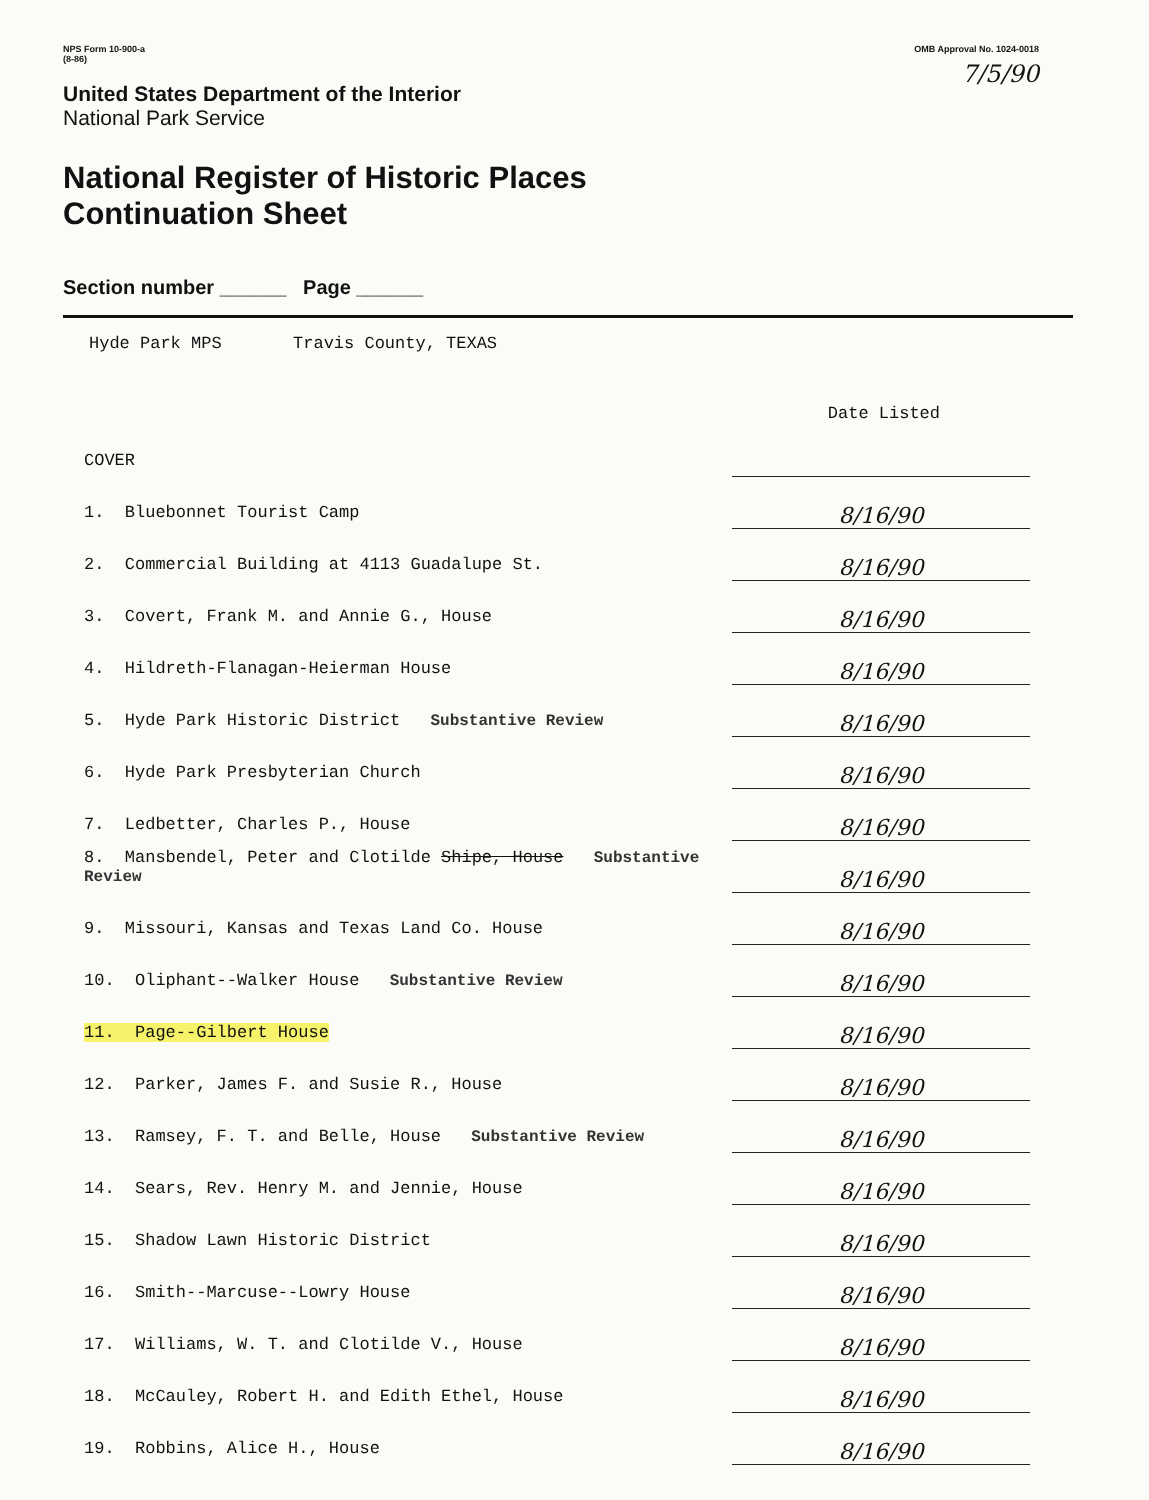NPS Form 10-900-a
(8-86)
OMB Approval No. 1024-0018
7/5/90
United States Department of the Interior
National Park Service
National Register of Historic Places
Continuation Sheet
Section number ______ Page ______
Hyde Park MPS Travis County, TEXAS
| | Date Listed |
| --- | --- |
| COVER | |
| 1. Bluebonnet Tourist Camp | 8/16/90 |
| 2. Commercial Building at 4113 Guadalupe St. | 8/16/90 |
| 3. Covert, Frank M. and Annie G., House | 8/16/90 |
| 4. Hildreth-Flanagan-Heierman House | 8/16/90 |
| 5. Hyde Park Historic District Substantive Review | 8/16/90 |
| 6. Hyde Park Presbyterian Church | 8/16/90 |
| 7. Ledbetter, Charles P., House | 8/16/90 |
| 8. Mansbendel, Peter and Clotilde Shipe, House Substantive Review | 8/16/90 |
| 9. Missouri, Kansas and Texas Land Co. House | 8/16/90 |
| 10. Oliphant--Walker House Substantive Review | 8/16/90 |
| 11. Page--Gilbert House | 8/16/90 |
| 12. Parker, James F. and Susie R., House | 8/16/90 |
| 13. Ramsey, F. T. and Belle, House Substantive Review | 8/16/90 |
| 14. Sears, Rev. Henry M. and Jennie, House | 8/16/90 |
| 15. Shadow Lawn Historic District | 8/16/90 |
| 16. Smith--Marcuse--Lowry House | 8/16/90 |
| 17. Williams, W. T. and Clotilde V., House | 8/16/90 |
| 18. McCauley, Robert H. and Edith Ethel, House | 8/16/90 |
| 19. Robbins, Alice H., House | 8/16/90 |